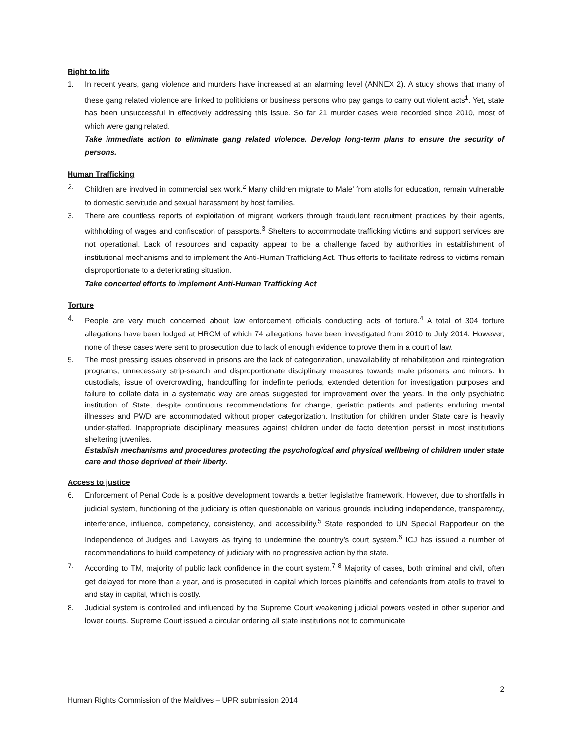Right to life
1. In recent years, gang violence and murders have increased at an alarming level (ANNEX 2). A study shows that many of these gang related violence are linked to politicians or business persons who pay gangs to carry out violent acts<sup>1</sup>. Yet, state has been unsuccessful in effectively addressing this issue. So far 21 murder cases were recorded since 2010, most of which were gang related.
Take immediate action to eliminate gang related violence. Develop long-term plans to ensure the security of persons.
Human Trafficking
2. Children are involved in commercial sex work.<sup>2</sup> Many children migrate to Male’ from atolls for education, remain vulnerable to domestic servitude and sexual harassment by host families.
3. There are countless reports of exploitation of migrant workers through fraudulent recruitment practices by their agents, withholding of wages and confiscation of passports.<sup>3</sup> Shelters to accommodate trafficking victims and support services are not operational. Lack of resources and capacity appear to be a challenge faced by authorities in establishment of institutional mechanisms and to implement the Anti-Human Trafficking Act. Thus efforts to facilitate redress to victims remain disproportionate to a deteriorating situation.
Take concerted efforts to implement Anti-Human Trafficking Act
Torture
4. People are very much concerned about law enforcement officials conducting acts of torture.<sup>4</sup> A total of 304 torture allegations have been lodged at HRCM of which 74 allegations have been investigated from 2010 to July 2014. However, none of these cases were sent to prosecution due to lack of enough evidence to prove them in a court of law.
5. The most pressing issues observed in prisons are the lack of categorization, unavailability of rehabilitation and reintegration programs, unnecessary strip-search and disproportionate disciplinary measures towards male prisoners and minors. In custodials, issue of overcrowding, handcuffing for indefinite periods, extended detention for investigation purposes and failure to collate data in a systematic way are areas suggested for improvement over the years. In the only psychiatric institution of State, despite continuous recommendations for change, geriatric patients and patients enduring mental illnesses and PWD are accommodated without proper categorization. Institution for children under State care is heavily under-staffed. Inappropriate disciplinary measures against children under de facto detention persist in most institutions sheltering juveniles.
Establish mechanisms and procedures protecting the psychological and physical wellbeing of children under state care and those deprived of their liberty.
Access to justice
6. Enforcement of Penal Code is a positive development towards a better legislative framework. However, due to shortfalls in judicial system, functioning of the judiciary is often questionable on various grounds including independence, transparency, interference, influence, competency, consistency, and accessibility.<sup>5</sup> State responded to UN Special Rapporteur on the Independence of Judges and Lawyers as trying to undermine the country’s court system.<sup>6</sup> ICJ has issued a number of recommendations to build competency of judiciary with no progressive action by the state.
7. According to TM, majority of public lack confidence in the court system.<sup>7 8</sup> Majority of cases, both criminal and civil, often get delayed for more than a year, and is prosecuted in capital which forces plaintiffs and defendants from atolls to travel to and stay in capital, which is costly.
8. Judicial system is controlled and influenced by the Supreme Court weakening judicial powers vested in other superior and lower courts. Supreme Court issued a circular ordering all state institutions not to communicate
2
Human Rights Commission of the Maldives – UPR submission 2014